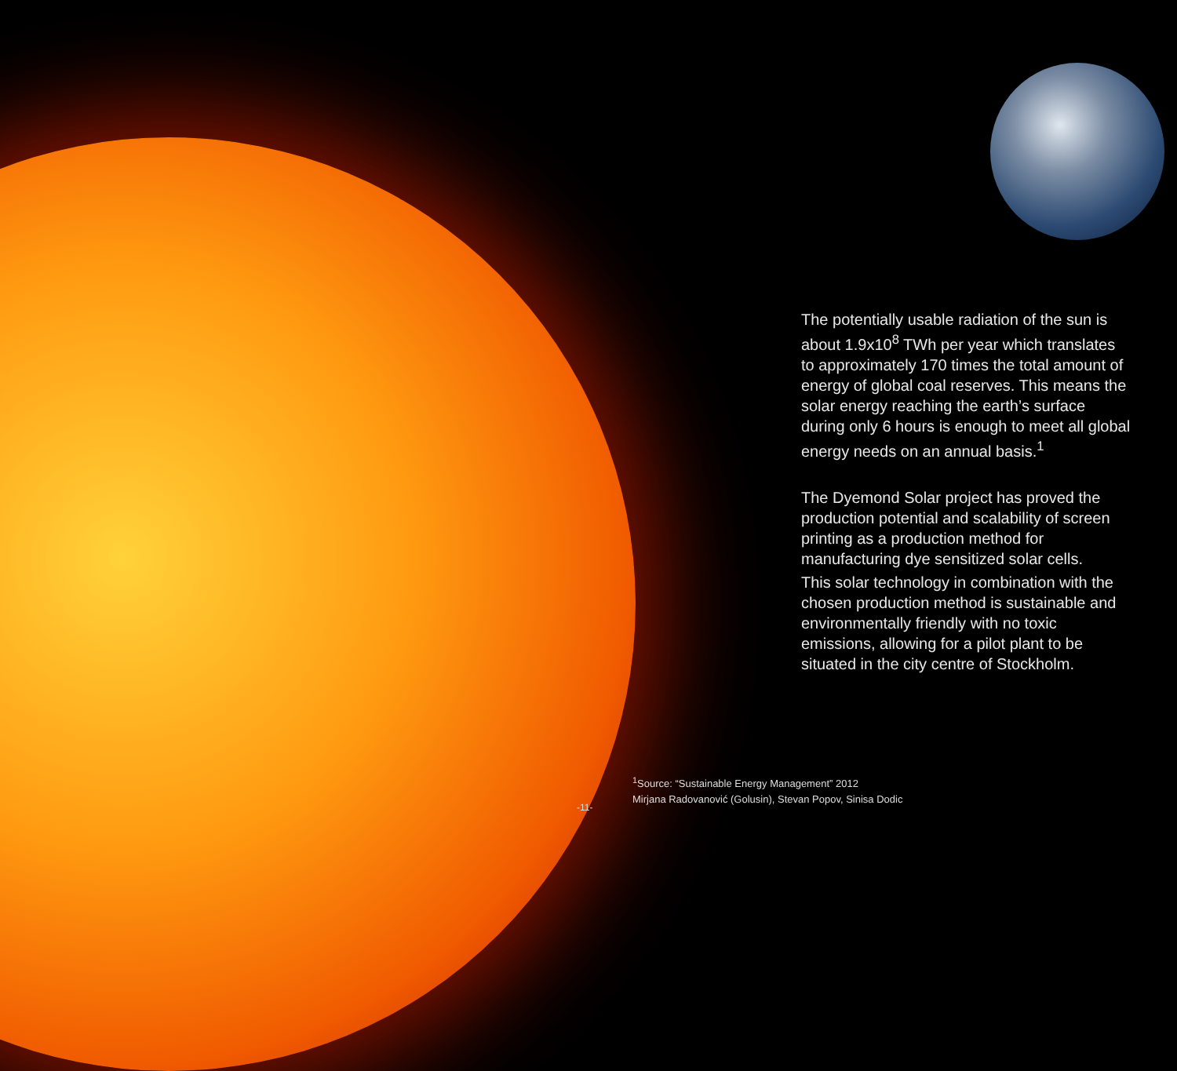The potentially usable radiation of the sun is about 1.9x10<sup>8</sup> TWh per year which translates to approximately 170 times the total amount of energy of global coal reserves. This means the solar energy reaching the earth’s surface during only 6 hours is enough to meet all global energy needs on an annual basis.<sup>1</sup>
The Dyemond Solar project has proved the production potential and scalability of screen printing as a production method for manufacturing dye sensitized solar cells.
This solar technology in combination with the chosen production method is sustainable and environmentally friendly with no toxic emissions, allowing for a pilot plant to be situated in the city centre of Stockholm.
<sup>1</sup> Source: “Sustainable Energy Management” 2012
Mirjana Radovanović (Golusin), Stevan Popov, Sinisa Dodic
-11-